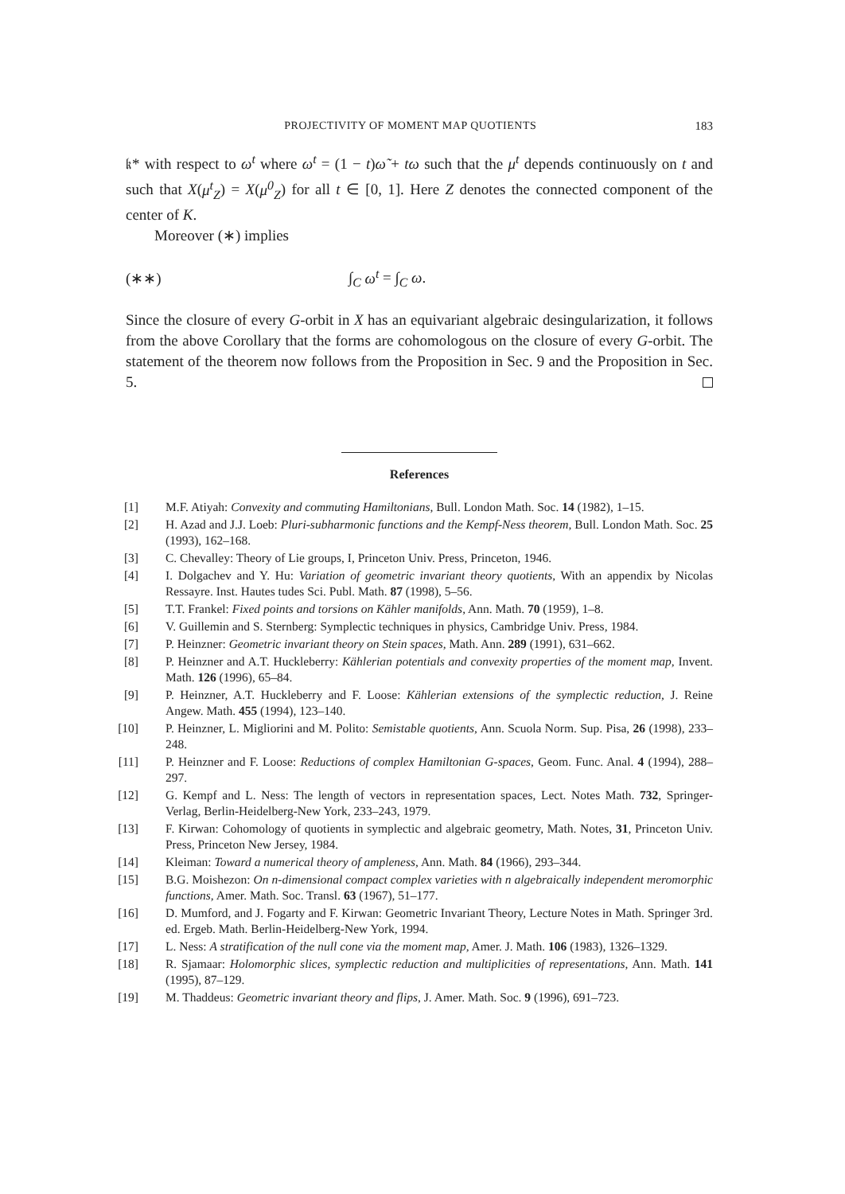PROJECTIVITY OF MOMENT MAP QUOTIENTS 183
𝔨* with respect to ω<sup>t</sup> where ω<sup>t</sup> = (1 − t)ω̃ + tω such that the μ<sup>t</sup> depends continuously on t and such that X(μ<sup>t</sup><sub>Z</sub>) = X(μ<sup>0</sup><sub>Z</sub>) for all t ∈ [0, 1]. Here Z denotes the connected component of the center of K.
Moreover (∗) implies
(∗∗) ∫<sub>C</sub> ω<sup>t</sup> = ∫<sub>C</sub> ω.
Since the closure of every G-orbit in X has an equivariant algebraic desingularization, it follows from the above Corollary that the forms are cohomologous on the closure of every G-orbit. The statement of the theorem now follows from the Proposition in Sec. 9 and the Proposition in Sec. 5.
References
[1] M.F. Atiyah: Convexity and commuting Hamiltonians, Bull. London Math. Soc. 14 (1982), 1–15.
[2] H. Azad and J.J. Loeb: Pluri-subharmonic functions and the Kempf-Ness theorem, Bull. London Math. Soc. 25 (1993), 162–168.
[3] C. Chevalley: Theory of Lie groups, I, Princeton Univ. Press, Princeton, 1946.
[4] I. Dolgachev and Y. Hu: Variation of geometric invariant theory quotients, With an appendix by Nicolas Ressayre. Inst. Hautes tudes Sci. Publ. Math. 87 (1998), 5–56.
[5] T.T. Frankel: Fixed points and torsions on Kähler manifolds, Ann. Math. 70 (1959), 1–8.
[6] V. Guillemin and S. Sternberg: Symplectic techniques in physics, Cambridge Univ. Press, 1984.
[7] P. Heinzner: Geometric invariant theory on Stein spaces, Math. Ann. 289 (1991), 631–662.
[8] P. Heinzner and A.T. Huckleberry: Kählerian potentials and convexity properties of the moment map, Invent. Math. 126 (1996), 65–84.
[9] P. Heinzner, A.T. Huckleberry and F. Loose: Kählerian extensions of the symplectic reduction, J. Reine Angew. Math. 455 (1994), 123–140.
[10] P. Heinzner, L. Migliorini and M. Polito: Semistable quotients, Ann. Scuola Norm. Sup. Pisa, 26 (1998), 233–248.
[11] P. Heinzner and F. Loose: Reductions of complex Hamiltonian G-spaces, Geom. Func. Anal. 4 (1994), 288–297.
[12] G. Kempf and L. Ness: The length of vectors in representation spaces, Lect. Notes Math. 732, Springer-Verlag, Berlin-Heidelberg-New York, 233–243, 1979.
[13] F. Kirwan: Cohomology of quotients in symplectic and algebraic geometry, Math. Notes, 31, Princeton Univ. Press, Princeton New Jersey, 1984.
[14] Kleiman: Toward a numerical theory of ampleness, Ann. Math. 84 (1966), 293–344.
[15] B.G. Moishezon: On n-dimensional compact complex varieties with n algebraically independent meromorphic functions, Amer. Math. Soc. Transl. 63 (1967), 51–177.
[16] D. Mumford, and J. Fogarty and F. Kirwan: Geometric Invariant Theory, Lecture Notes in Math. Springer 3rd. ed. Ergeb. Math. Berlin-Heidelberg-New York, 1994.
[17] L. Ness: A stratification of the null cone via the moment map, Amer. J. Math. 106 (1983), 1326–1329.
[18] R. Sjamaar: Holomorphic slices, symplectic reduction and multiplicities of representations, Ann. Math. 141 (1995), 87–129.
[19] M. Thaddeus: Geometric invariant theory and flips, J. Amer. Math. Soc. 9 (1996), 691–723.